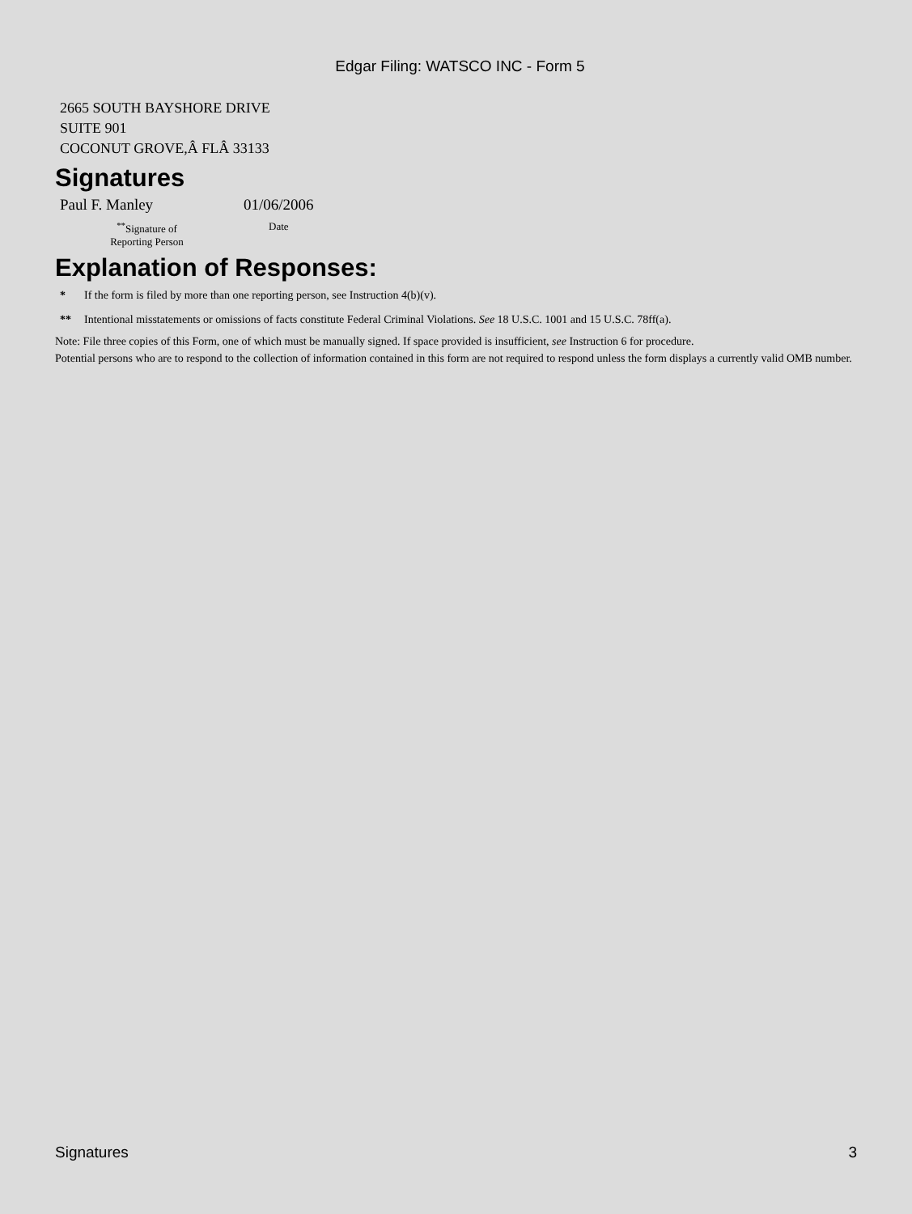Edgar Filing: WATSCO INC - Form 5
2665 SOUTH BAYSHORE DRIVE
SUITE 901
COCONUT GROVE,Â FLÂ 33133
Signatures
| Paul F. Manley | 01/06/2006 |
| <sup>**</sup> Signature of Reporting Person | Date |
Explanation of Responses:
* If the form is filed by more than one reporting person, see Instruction 4(b)(v).
** Intentional misstatements or omissions of facts constitute Federal Criminal Violations. See 18 U.S.C. 1001 and 15 U.S.C. 78ff(a).
Note: File three copies of this Form, one of which must be manually signed. If space provided is insufficient, see Instruction 6 for procedure.
Potential persons who are to respond to the collection of information contained in this form are not required to respond unless the form displays a currently valid OMB number.
Signatures 3